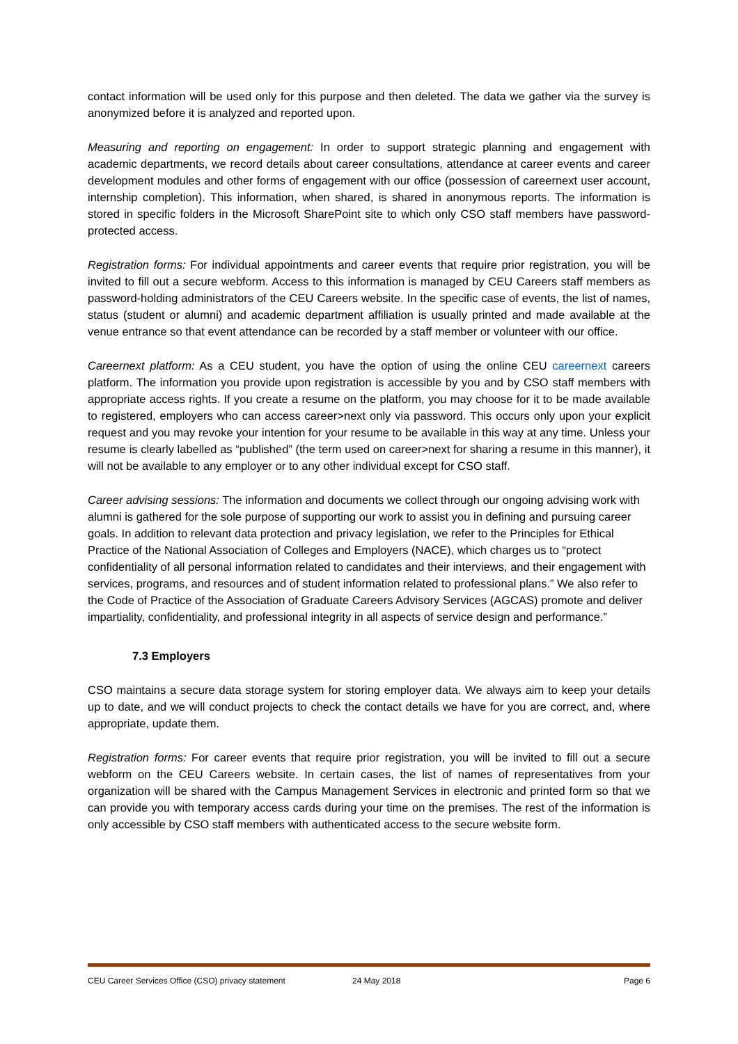contact information will be used only for this purpose and then deleted. The data we gather via the survey is anonymized before it is analyzed and reported upon.
Measuring and reporting on engagement: In order to support strategic planning and engagement with academic departments, we record details about career consultations, attendance at career events and career development modules and other forms of engagement with our office (possession of careernext user account, internship completion). This information, when shared, is shared in anonymous reports. The information is stored in specific folders in the Microsoft SharePoint site to which only CSO staff members have password-protected access.
Registration forms: For individual appointments and career events that require prior registration, you will be invited to fill out a secure webform. Access to this information is managed by CEU Careers staff members as password-holding administrators of the CEU Careers website. In the specific case of events, the list of names, status (student or alumni) and academic department affiliation is usually printed and made available at the venue entrance so that event attendance can be recorded by a staff member or volunteer with our office.
Careernext platform: As a CEU student, you have the option of using the online CEU careernext careers platform. The information you provide upon registration is accessible by you and by CSO staff members with appropriate access rights. If you create a resume on the platform, you may choose for it to be made available to registered, employers who can access career>next only via password. This occurs only upon your explicit request and you may revoke your intention for your resume to be available in this way at any time. Unless your resume is clearly labelled as “published” (the term used on career>next for sharing a resume in this manner), it will not be available to any employer or to any other individual except for CSO staff.
Career advising sessions: The information and documents we collect through our ongoing advising work with alumni is gathered for the sole purpose of supporting our work to assist you in defining and pursuing career goals. In addition to relevant data protection and privacy legislation, we refer to the Principles for Ethical Practice of the National Association of Colleges and Employers (NACE), which charges us to “protect confidentiality of all personal information related to candidates and their interviews, and their engagement with services, programs, and resources and of student information related to professional plans.” We also refer to the Code of Practice of the Association of Graduate Careers Advisory Services (AGCAS) promote and deliver impartiality, confidentiality, and professional integrity in all aspects of service design and performance.”
7.3 Employers
CSO maintains a secure data storage system for storing employer data. We always aim to keep your details up to date, and we will conduct projects to check the contact details we have for you are correct, and, where appropriate, update them.
Registration forms: For career events that require prior registration, you will be invited to fill out a secure webform on the CEU Careers website. In certain cases, the list of names of representatives from your organization will be shared with the Campus Management Services in electronic and printed form so that we can provide you with temporary access cards during your time on the premises. The rest of the information is only accessible by CSO staff members with authenticated access to the secure website form.
CEU Career Services Office (CSO) privacy statement 24 May 2018 Page 6